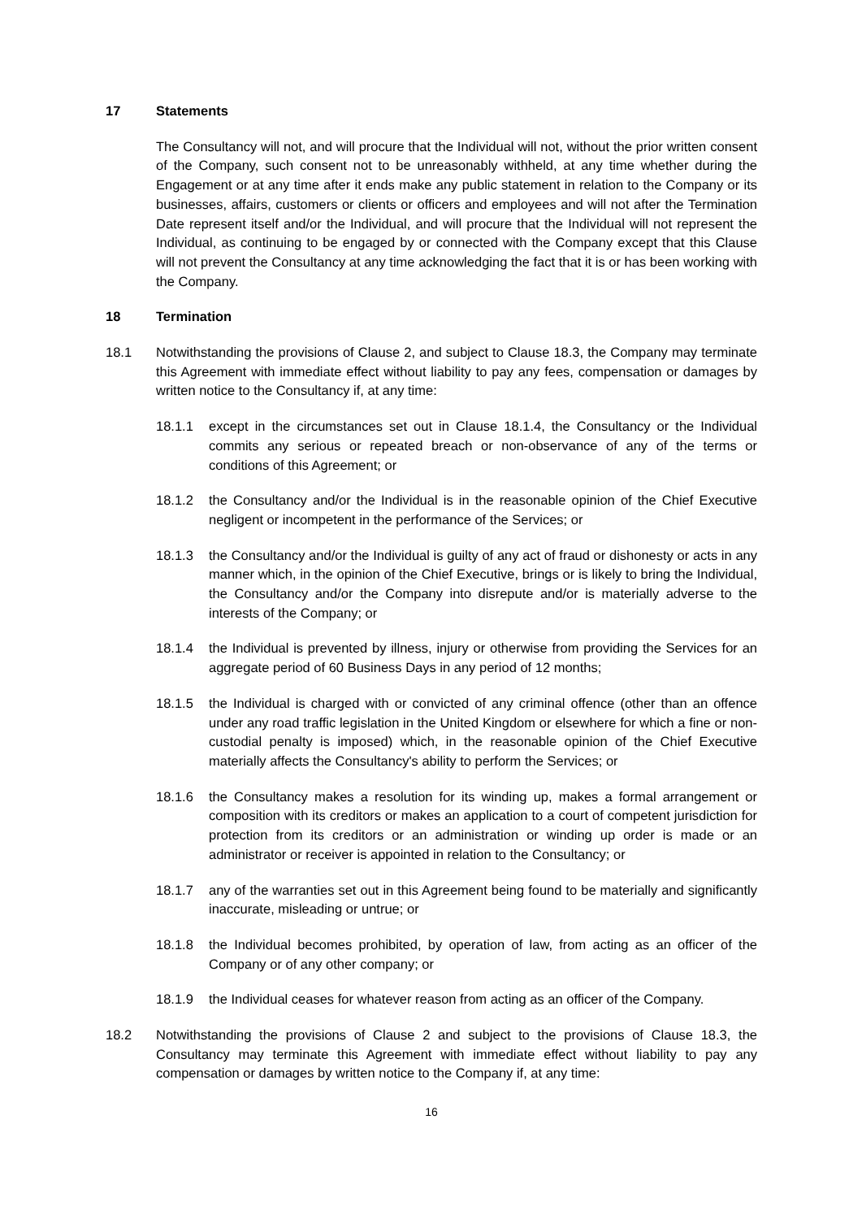17 Statements
The Consultancy will not, and will procure that the Individual will not, without the prior written consent of the Company, such consent not to be unreasonably withheld, at any time whether during the Engagement or at any time after it ends make any public statement in relation to the Company or its businesses, affairs, customers or clients or officers and employees and will not after the Termination Date represent itself and/or the Individual, and will procure that the Individual will not represent the Individual, as continuing to be engaged by or connected with the Company except that this Clause will not prevent the Consultancy at any time acknowledging the fact that it is or has been working with the Company.
18 Termination
18.1 Notwithstanding the provisions of Clause 2, and subject to Clause 18.3, the Company may terminate this Agreement with immediate effect without liability to pay any fees, compensation or damages by written notice to the Consultancy if, at any time:
18.1.1 except in the circumstances set out in Clause 18.1.4, the Consultancy or the Individual commits any serious or repeated breach or non-observance of any of the terms or conditions of this Agreement; or
18.1.2 the Consultancy and/or the Individual is in the reasonable opinion of the Chief Executive negligent or incompetent in the performance of the Services; or
18.1.3 the Consultancy and/or the Individual is guilty of any act of fraud or dishonesty or acts in any manner which, in the opinion of the Chief Executive, brings or is likely to bring the Individual, the Consultancy and/or the Company into disrepute and/or is materially adverse to the interests of the Company; or
18.1.4 the Individual is prevented by illness, injury or otherwise from providing the Services for an aggregate period of 60 Business Days in any period of 12 months;
18.1.5 the Individual is charged with or convicted of any criminal offence (other than an offence under any road traffic legislation in the United Kingdom or elsewhere for which a fine or non-custodial penalty is imposed) which, in the reasonable opinion of the Chief Executive materially affects the Consultancy's ability to perform the Services; or
18.1.6 the Consultancy makes a resolution for its winding up, makes a formal arrangement or composition with its creditors or makes an application to a court of competent jurisdiction for protection from its creditors or an administration or winding up order is made or an administrator or receiver is appointed in relation to the Consultancy; or
18.1.7 any of the warranties set out in this Agreement being found to be materially and significantly inaccurate, misleading or untrue; or
18.1.8 the Individual becomes prohibited, by operation of law, from acting as an officer of the Company or of any other company; or
18.1.9 the Individual ceases for whatever reason from acting as an officer of the Company.
18.2 Notwithstanding the provisions of Clause 2 and subject to the provisions of Clause 18.3, the Consultancy may terminate this Agreement with immediate effect without liability to pay any compensation or damages by written notice to the Company if, at any time:
16